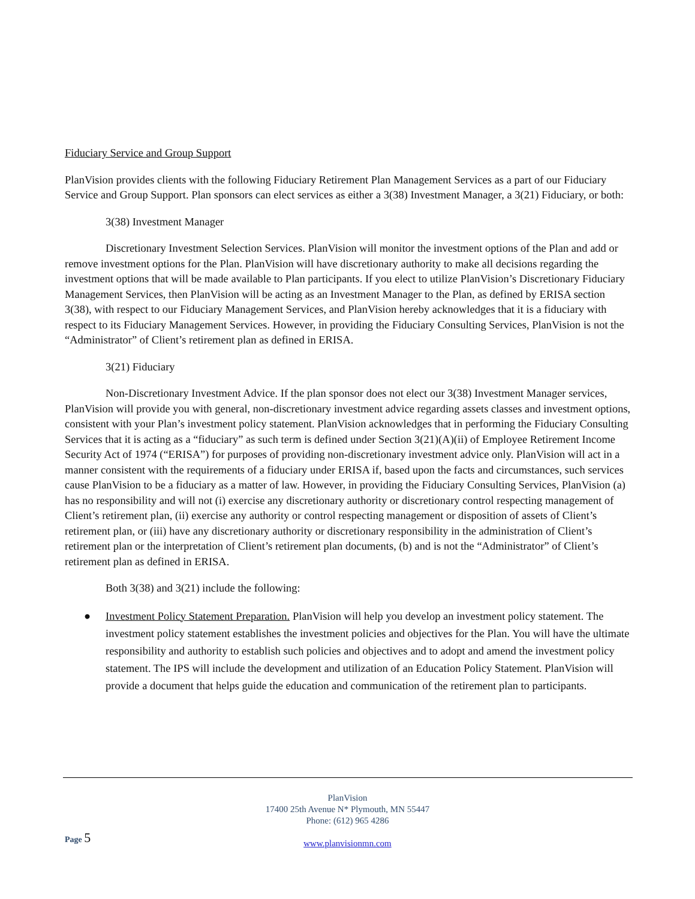Fiduciary Service and Group Support
PlanVision provides clients with the following Fiduciary Retirement Plan Management Services as a part of our Fiduciary Service and Group Support. Plan sponsors can elect services as either a 3(38) Investment Manager, a 3(21) Fiduciary, or both:
3(38) Investment Manager
Discretionary Investment Selection Services. PlanVision will monitor the investment options of the Plan and add or remove investment options for the Plan. PlanVision will have discretionary authority to make all decisions regarding the investment options that will be made available to Plan participants. If you elect to utilize PlanVision’s Discretionary Fiduciary Management Services, then PlanVision will be acting as an Investment Manager to the Plan, as defined by ERISA section 3(38), with respect to our Fiduciary Management Services, and PlanVision hereby acknowledges that it is a fiduciary with respect to its Fiduciary Management Services. However, in providing the Fiduciary Consulting Services, PlanVision is not the “Administrator” of Client’s retirement plan as defined in ERISA.
3(21) Fiduciary
Non-Discretionary Investment Advice. If the plan sponsor does not elect our 3(38) Investment Manager services, PlanVision will provide you with general, non-discretionary investment advice regarding assets classes and investment options, consistent with your Plan’s investment policy statement. PlanVision acknowledges that in performing the Fiduciary Consulting Services that it is acting as a “fiduciary” as such term is defined under Section 3(21)(A)(ii) of Employee Retirement Income Security Act of 1974 (“ERISA”) for purposes of providing non-discretionary investment advice only. PlanVision will act in a manner consistent with the requirements of a fiduciary under ERISA if, based upon the facts and circumstances, such services cause PlanVision to be a fiduciary as a matter of law. However, in providing the Fiduciary Consulting Services, PlanVision (a) has no responsibility and will not (i) exercise any discretionary authority or discretionary control respecting management of Client’s retirement plan, (ii) exercise any authority or control respecting management or disposition of assets of Client’s retirement plan, or (iii) have any discretionary authority or discretionary responsibility in the administration of Client’s retirement plan or the interpretation of Client’s retirement plan documents, (b) and is not the “Administrator” of Client’s retirement plan as defined in ERISA.
Both 3(38) and 3(21) include the following:
● Investment Policy Statement Preparation. PlanVision will help you develop an investment policy statement. The investment policy statement establishes the investment policies and objectives for the Plan. You will have the ultimate responsibility and authority to establish such policies and objectives and to adopt and amend the investment policy statement. The IPS will include the development and utilization of an Education Policy Statement. PlanVision will provide a document that helps guide the education and communication of the retirement plan to participants.
PlanVision
17400 25th Avenue N* Plymouth, MN 55447
Phone: (612) 965 4286
www.planvisionmn.com
Page 5